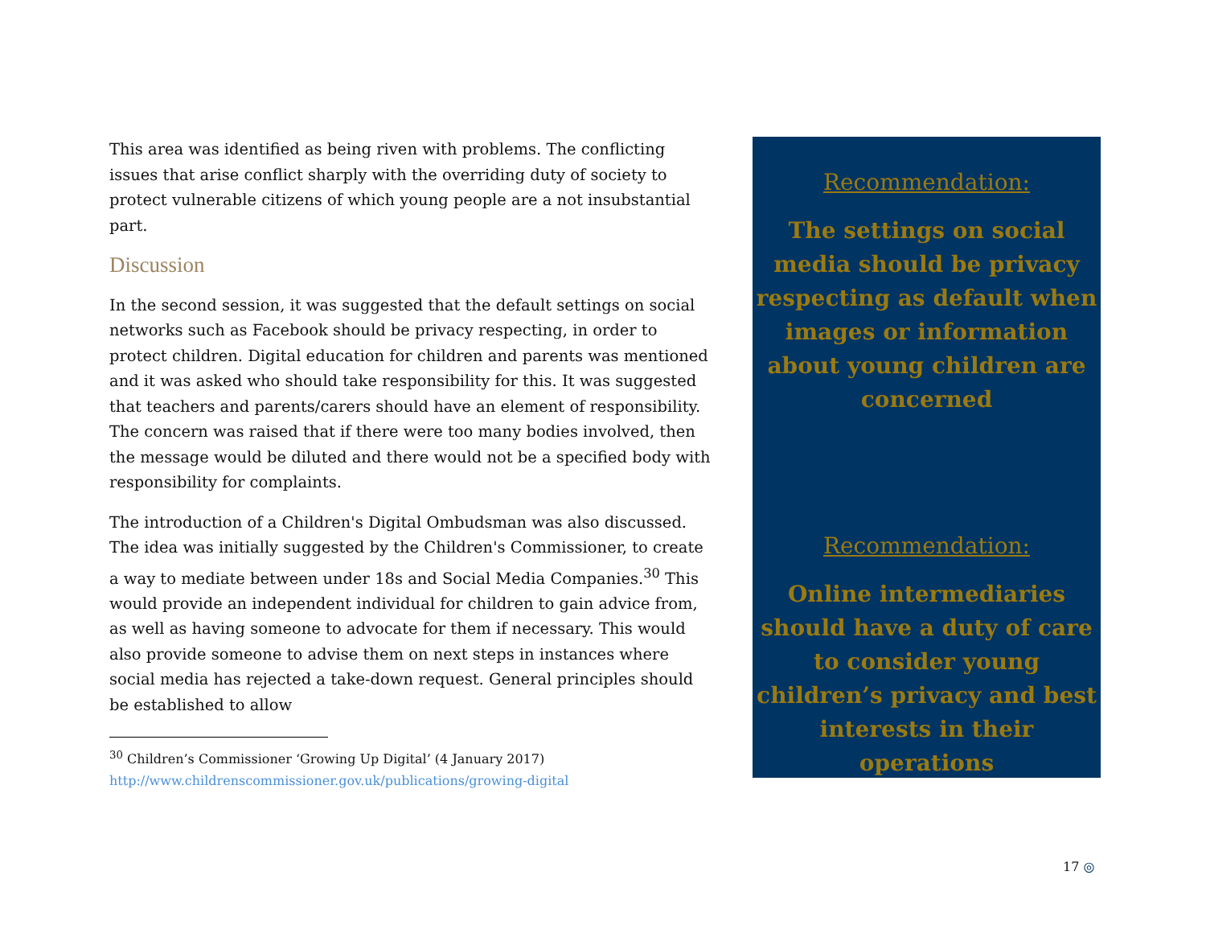This area was identified as being riven with problems. The conflicting issues that arise conflict sharply with the overriding duty of society to protect vulnerable citizens of which young people are a not insubstantial part.
Discussion
In the second session, it was suggested that the default settings on social networks such as Facebook should be privacy respecting, in order to protect children. Digital education for children and parents was mentioned and it was asked who should take responsibility for this. It was suggested that teachers and parents/carers should have an element of responsibility. The concern was raised that if there were too many bodies involved, then the message would be diluted and there would not be a specified body with responsibility for complaints.
The introduction of a Children's Digital Ombudsman was also discussed. The idea was initially suggested by the Children's Commissioner, to create a way to mediate between under 18s and Social Media Companies.<sup>30</sup> This would provide an independent individual for children to gain advice from, as well as having someone to advocate for them if necessary. This would also provide someone to advise them on next steps in instances where social media has rejected a take-down request. General principles should be established to allow
<sup>30</sup> Children’s Commissioner ‘Growing Up Digital’ (4 January 2017)
http://www.childrenscommissioner.gov.uk/publications/growing-digital
Recommendation:
The settings on social media should be privacy respecting as default when images or information about young children are concerned
Recommendation:
Online intermediaries should have a duty of care to consider young children’s privacy and best interests in their operations
17 ◎